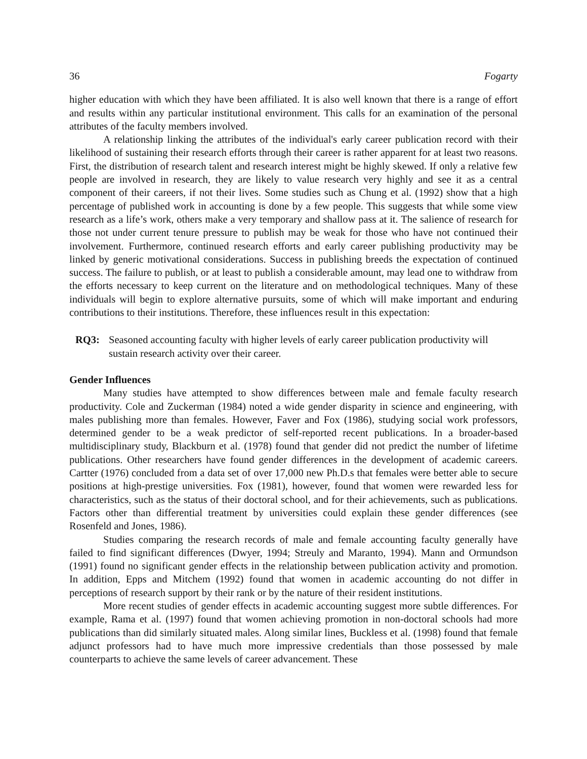36 Fogarty
higher education with which they have been affiliated. It is also well known that there is a range of effort and results within any particular institutional environment. This calls for an examination of the personal attributes of the faculty members involved.
A relationship linking the attributes of the individual's early career publication record with their likelihood of sustaining their research efforts through their career is rather apparent for at least two reasons. First, the distribution of research talent and research interest might be highly skewed. If only a relative few people are involved in research, they are likely to value research very highly and see it as a central component of their careers, if not their lives. Some studies such as Chung et al. (1992) show that a high percentage of published work in accounting is done by a few people. This suggests that while some view research as a life’s work, others make a very temporary and shallow pass at it. The salience of research for those not under current tenure pressure to publish may be weak for those who have not continued their involvement. Furthermore, continued research efforts and early career publishing productivity may be linked by generic motivational considerations. Success in publishing breeds the expectation of continued success. The failure to publish, or at least to publish a considerable amount, may lead one to withdraw from the efforts necessary to keep current on the literature and on methodological techniques. Many of these individuals will begin to explore alternative pursuits, some of which will make important and enduring contributions to their institutions. Therefore, these influences result in this expectation:
RQ3: Seasoned accounting faculty with higher levels of early career publication productivity will sustain research activity over their career.
Gender Influences
Many studies have attempted to show differences between male and female faculty research productivity. Cole and Zuckerman (1984) noted a wide gender disparity in science and engineering, with males publishing more than females. However, Faver and Fox (1986), studying social work professors, determined gender to be a weak predictor of self-reported recent publications. In a broader-based multidisciplinary study, Blackburn et al. (1978) found that gender did not predict the number of lifetime publications. Other researchers have found gender differences in the development of academic careers. Cartter (1976) concluded from a data set of over 17,000 new Ph.D.s that females were better able to secure positions at high-prestige universities. Fox (1981), however, found that women were rewarded less for characteristics, such as the status of their doctoral school, and for their achievements, such as publications. Factors other than differential treatment by universities could explain these gender differences (see Rosenfeld and Jones, 1986).
Studies comparing the research records of male and female accounting faculty generally have failed to find significant differences (Dwyer, 1994; Streuly and Maranto, 1994). Mann and Ormundson (1991) found no significant gender effects in the relationship between publication activity and promotion. In addition, Epps and Mitchem (1992) found that women in academic accounting do not differ in perceptions of research support by their rank or by the nature of their resident institutions.
More recent studies of gender effects in academic accounting suggest more subtle differences. For example, Rama et al. (1997) found that women achieving promotion in non-doctoral schools had more publications than did similarly situated males. Along similar lines, Buckless et al. (1998) found that female adjunct professors had to have much more impressive credentials than those possessed by male counterparts to achieve the same levels of career advancement. These